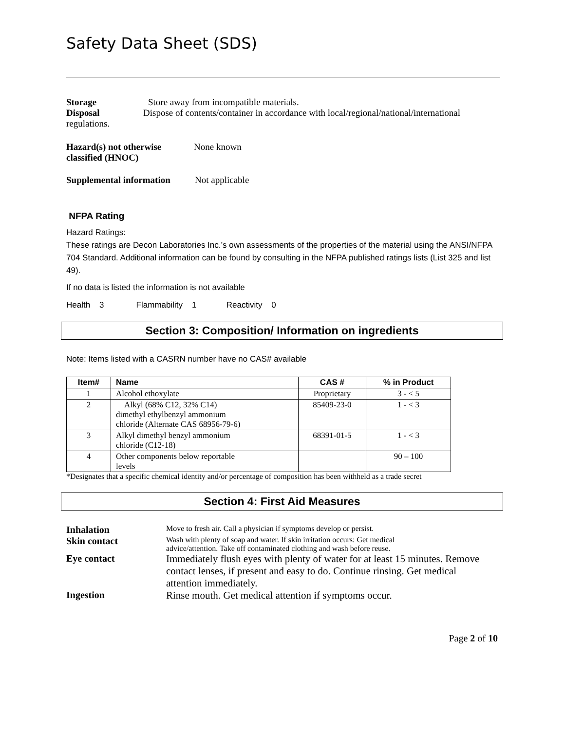Safety Data Sheet (SDS)
Storage Store away from incompatible materials.
Disposal Dispose of contents/container in accordance with local/regional/national/international
regulations.
Hazard(s) not otherwise
classified (HNOC) None known
Supplemental information Not applicable
NFPA Rating
Hazard Ratings:
These ratings are Decon Laboratories Inc.’s own assessments of the properties of the material using the ANSI/NFPA 704 Standard. Additional information can be found by consulting in the NFPA published ratings lists (List 325 and list 49).
If no data is listed the information is not available
Health 3 Flammability 1 Reactivity 0
Section 3: Composition/ Information on ingredients
Note: Items listed with a CASRN number have no CAS# available
| Item# | Name | CAS # | % in Product |
| --- | --- | --- | --- |
| 1 | Alcohol ethoxylate | Proprietary | 3 - < 5 |
| 2 | Alkyl (68% C12, 32% C14) dimethyl ethylbenzyl ammonium chloride (Alternate CAS 68956-79-6) | 85409-23-0 | 1 - < 3 |
| 3 | Alkyl dimethyl benzyl ammonium chloride (C12-18) | 68391-01-5 | 1 - < 3 |
| 4 | Other components below reportable levels | | 90 – 100 |
*Designates that a specific chemical identity and/or percentage of composition has been withheld as a trade secret
Section 4: First Aid Measures
Inhalation Move to fresh air. Call a physician if symptoms develop or persist.
Skin contact Wash with plenty of soap and water. If skin irritation occurs: Get medical
advice/attention. Take off contaminated clothing and wash before reuse.
Eye contact Immediately flush eyes with plenty of water for at least 15 minutes. Remove contact lenses, if present and easy to do. Continue rinsing. Get medical attention immediately.
Ingestion Rinse mouth. Get medical attention if symptoms occur.
Page 2 of 10